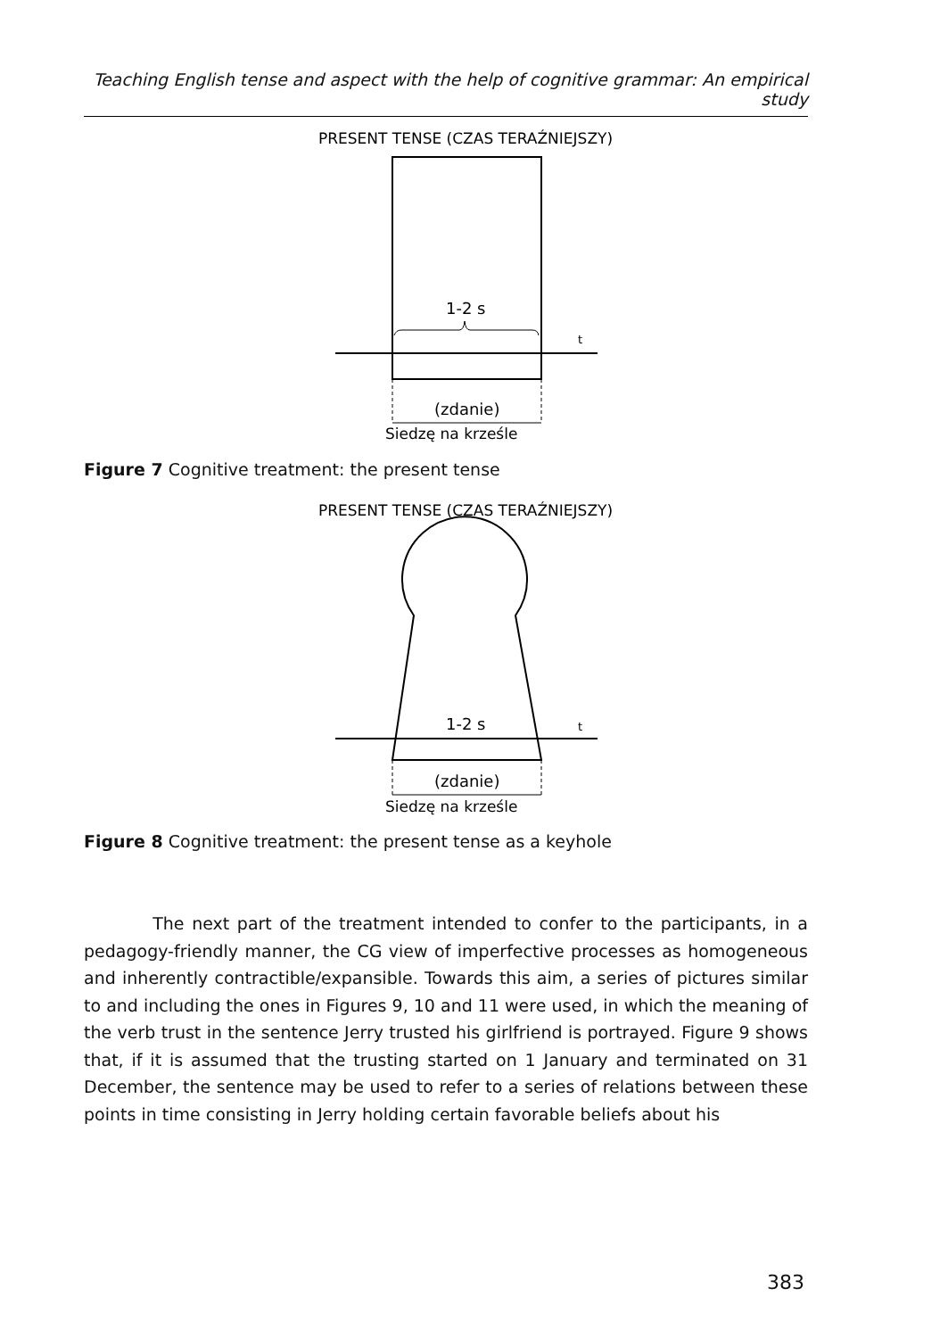Teaching English tense and aspect with the help of cognitive grammar: An empirical study
PRESENT TENSE (CZAS TERAŹNIEJSZY)
1-2 s
t
(zdanie)
Siedzę na krześle
Figure 7 Cognitive treatment: the present tense
PRESENT TENSE (CZAS TERAŹNIEJSZY)
1-2 s
t
(zdanie)
Siedzę na krześle
Figure 8 Cognitive treatment: the present tense as a keyhole
The next part of the treatment intended to confer to the participants, in a pedagogy-friendly manner, the CG view of imperfective processes as homogeneous and inherently contractible/expansible. Towards this aim, a series of pictures similar to and including the ones in Figures 9, 10 and 11 were used, in which the meaning of the verb trust in the sentence Jerry trusted his girlfriend is portrayed. Figure 9 shows that, if it is assumed that the trusting started on 1 January and terminated on 31 December, the sentence may be used to refer to a series of relations between these points in time consisting in Jerry holding certain favorable beliefs about his
383